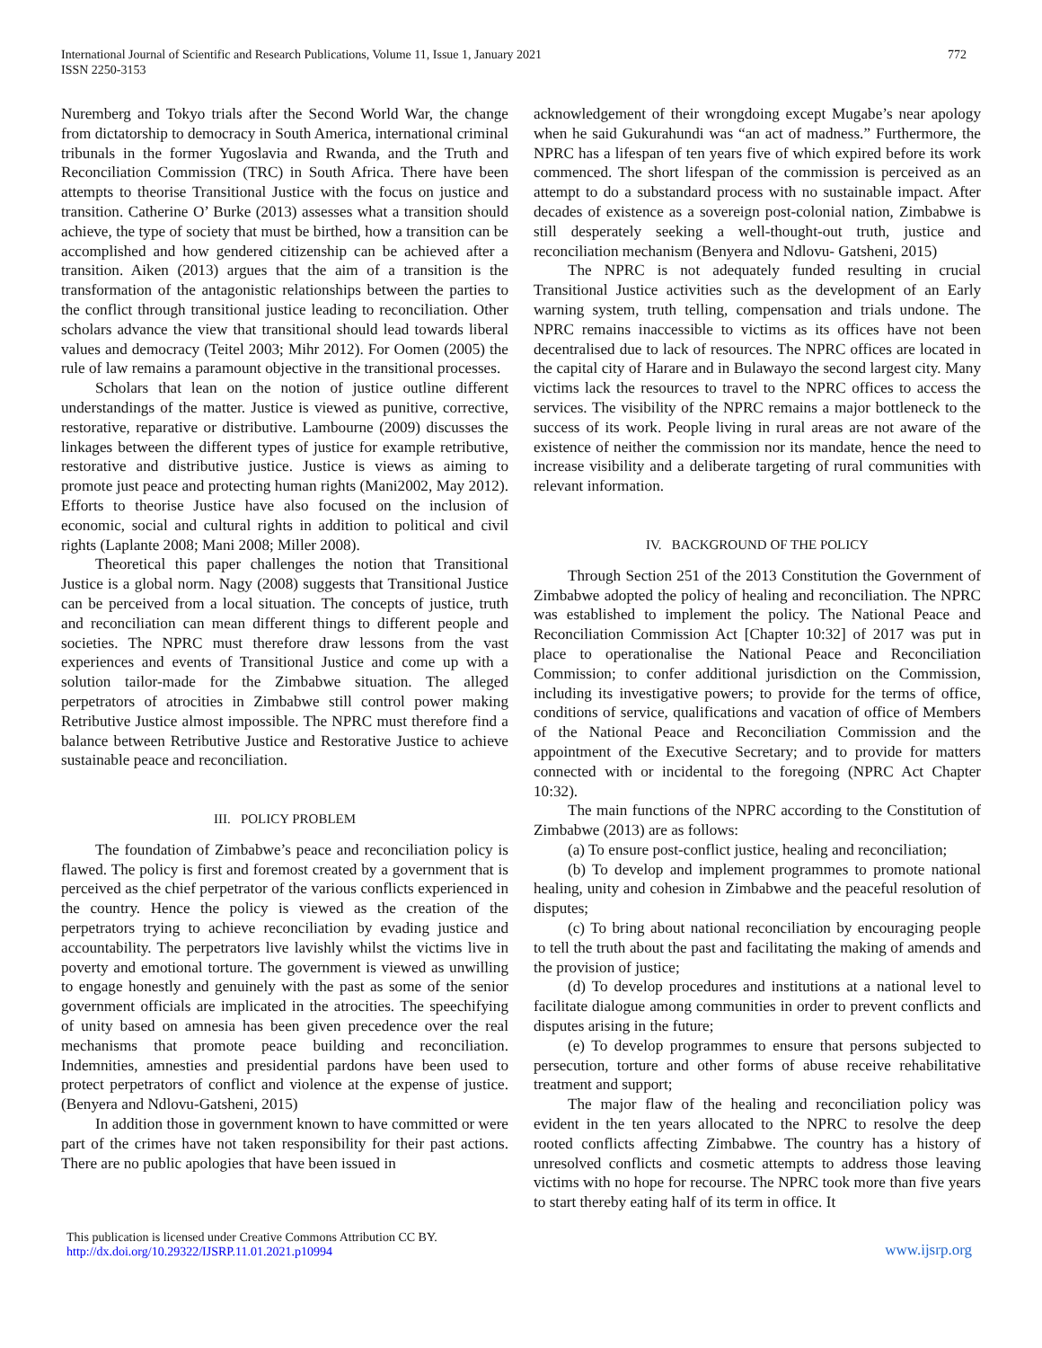International Journal of Scientific and Research Publications, Volume 11, Issue 1, January 2021
ISSN 2250-3153
772
Nuremberg and Tokyo trials after the Second World War, the change from dictatorship to democracy in South America, international criminal tribunals in the former Yugoslavia and Rwanda, and the Truth and Reconciliation Commission (TRC) in South Africa. There have been attempts to theorise Transitional Justice with the focus on justice and transition. Catherine O’ Burke (2013) assesses what a transition should achieve, the type of society that must be birthed, how a transition can be accomplished and how gendered citizenship can be achieved after a transition. Aiken (2013) argues that the aim of a transition is the transformation of the antagonistic relationships between the parties to the conflict through transitional justice leading to reconciliation. Other scholars advance the view that transitional should lead towards liberal values and democracy (Teitel 2003; Mihr 2012). For Oomen (2005) the rule of law remains a paramount objective in the transitional processes.
Scholars that lean on the notion of justice outline different understandings of the matter. Justice is viewed as punitive, corrective, restorative, reparative or distributive. Lambourne (2009) discusses the linkages between the different types of justice for example retributive, restorative and distributive justice. Justice is views as aiming to promote just peace and protecting human rights (Mani2002, May 2012). Efforts to theorise Justice have also focused on the inclusion of economic, social and cultural rights in addition to political and civil rights (Laplante 2008; Mani 2008; Miller 2008).
Theoretical this paper challenges the notion that Transitional Justice is a global norm. Nagy (2008) suggests that Transitional Justice can be perceived from a local situation. The concepts of justice, truth and reconciliation can mean different things to different people and societies. The NPRC must therefore draw lessons from the vast experiences and events of Transitional Justice and come up with a solution tailor-made for the Zimbabwe situation. The alleged perpetrators of atrocities in Zimbabwe still control power making Retributive Justice almost impossible. The NPRC must therefore find a balance between Retributive Justice and Restorative Justice to achieve sustainable peace and reconciliation.
III. POLICY PROBLEM
The foundation of Zimbabwe’s peace and reconciliation policy is flawed. The policy is first and foremost created by a government that is perceived as the chief perpetrator of the various conflicts experienced in the country. Hence the policy is viewed as the creation of the perpetrators trying to achieve reconciliation by evading justice and accountability. The perpetrators live lavishly whilst the victims live in poverty and emotional torture. The government is viewed as unwilling to engage honestly and genuinely with the past as some of the senior government officials are implicated in the atrocities. The speechifying of unity based on amnesia has been given precedence over the real mechanisms that promote peace building and reconciliation. Indemnities, amnesties and presidential pardons have been used to protect perpetrators of conflict and violence at the expense of justice. (Benyera and Ndlovu-Gatsheni, 2015)
In addition those in government known to have committed or were part of the crimes have not taken responsibility for their past actions. There are no public apologies that have been issued in
acknowledgement of their wrongdoing except Mugabe’s near apology when he said Gukurahundi was “an act of madness.” Furthermore, the NPRC has a lifespan of ten years five of which expired before its work commenced. The short lifespan of the commission is perceived as an attempt to do a substandard process with no sustainable impact. After decades of existence as a sovereign post-colonial nation, Zimbabwe is still desperately seeking a well-thought-out truth, justice and reconciliation mechanism (Benyera and Ndlovu- Gatsheni, 2015)
The NPRC is not adequately funded resulting in crucial Transitional Justice activities such as the development of an Early warning system, truth telling, compensation and trials undone. The NPRC remains inaccessible to victims as its offices have not been decentralised due to lack of resources. The NPRC offices are located in the capital city of Harare and in Bulawayo the second largest city. Many victims lack the resources to travel to the NPRC offices to access the services. The visibility of the NPRC remains a major bottleneck to the success of its work. People living in rural areas are not aware of the existence of neither the commission nor its mandate, hence the need to increase visibility and a deliberate targeting of rural communities with relevant information.
IV. BACKGROUND OF THE POLICY
Through Section 251 of the 2013 Constitution the Government of Zimbabwe adopted the policy of healing and reconciliation. The NPRC was established to implement the policy. The National Peace and Reconciliation Commission Act [Chapter 10:32] of 2017 was put in place to operationalise the National Peace and Reconciliation Commission; to confer additional jurisdiction on the Commission, including its investigative powers; to provide for the terms of office, conditions of service, qualifications and vacation of office of Members of the National Peace and Reconciliation Commission and the appointment of the Executive Secretary; and to provide for matters connected with or incidental to the foregoing (NPRC Act Chapter 10:32).
The main functions of the NPRC according to the Constitution of Zimbabwe (2013) are as follows:
(a) To ensure post-conflict justice, healing and reconciliation;
(b) To develop and implement programmes to promote national healing, unity and cohesion in Zimbabwe and the peaceful resolution of disputes;
(c) To bring about national reconciliation by encouraging people to tell the truth about the past and facilitating the making of amends and the provision of justice;
(d) To develop procedures and institutions at a national level to facilitate dialogue among communities in order to prevent conflicts and disputes arising in the future;
(e) To develop programmes to ensure that persons subjected to persecution, torture and other forms of abuse receive rehabilitative treatment and support;
The major flaw of the healing and reconciliation policy was evident in the ten years allocated to the NPRC to resolve the deep rooted conflicts affecting Zimbabwe. The country has a history of unresolved conflicts and cosmetic attempts to address those leaving victims with no hope for recourse. The NPRC took more than five years to start thereby eating half of its term in office. It
This publication is licensed under Creative Commons Attribution CC BY.
http://dx.doi.org/10.29322/IJSRP.11.01.2021.p10994
www.ijsrp.org